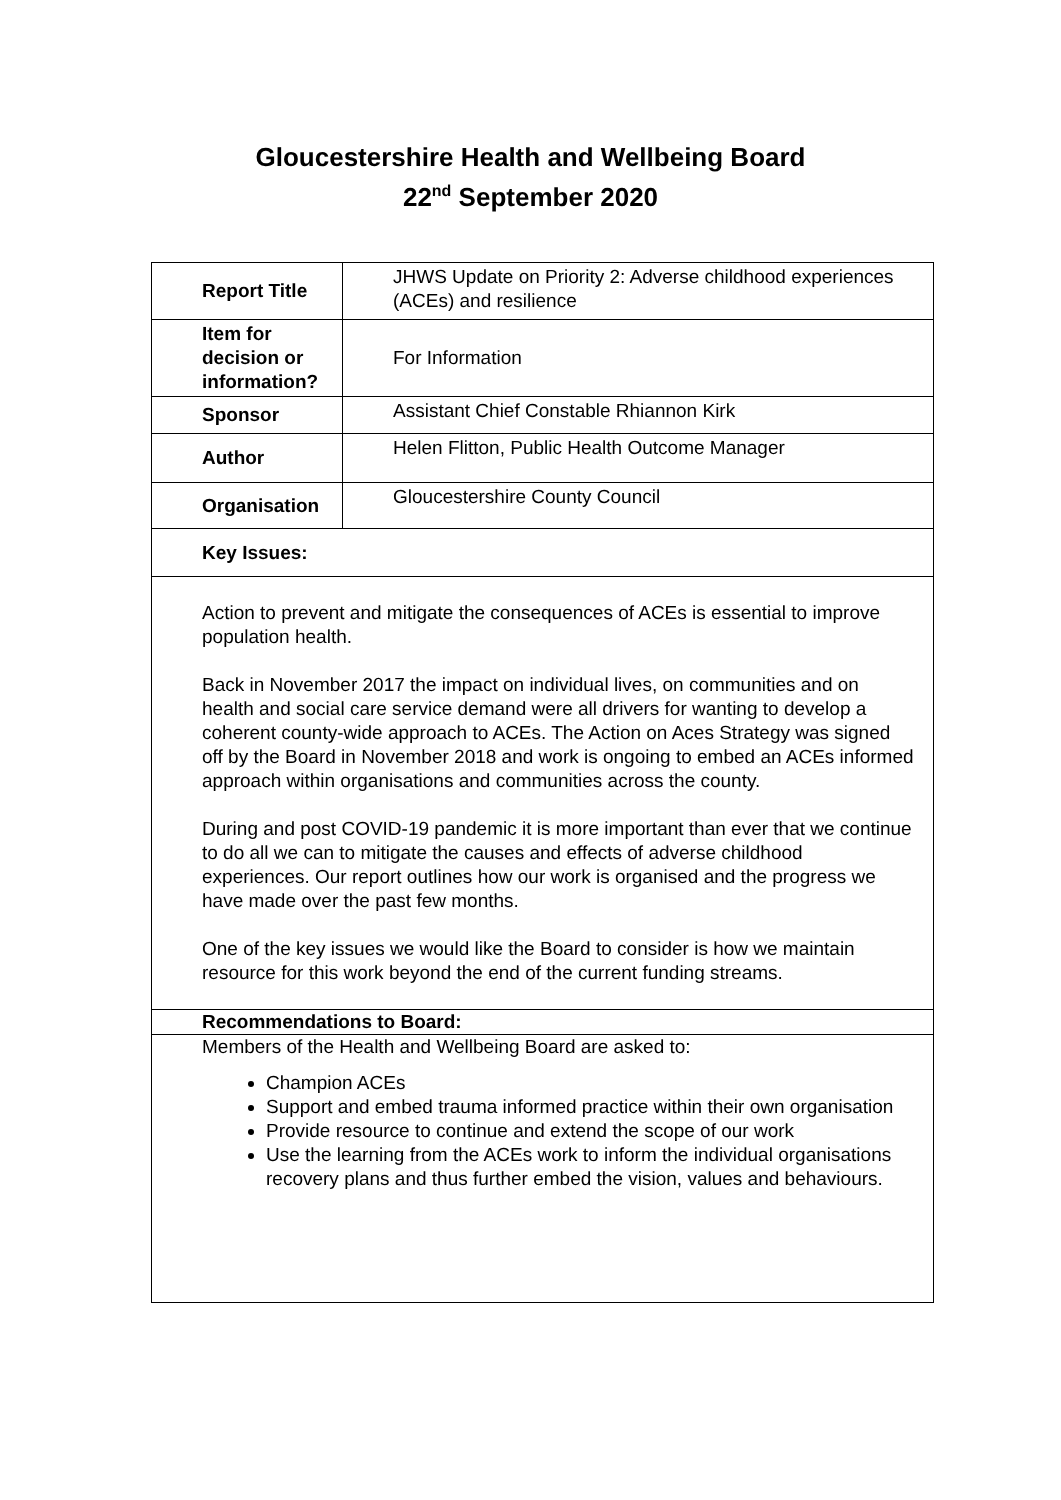Gloucestershire Health and Wellbeing Board
22<sup>nd</sup> September 2020
| Report Title | JHWS Update on Priority 2: Adverse childhood experiences (ACEs) and resilience |
| Item for decision or information? | For Information |
| Sponsor | Assistant Chief Constable Rhiannon Kirk |
| Author | Helen Flitton, Public Health Outcome Manager |
| Organisation | Gloucestershire County Council |
| Key Issues: | |
| Action to prevent and mitigate the consequences of ACEs is essential to improve population health. Back in November 2017 the impact on individual lives, on communities and on health and social care service demand were all drivers for wanting to develop a coherent county-wide approach to ACEs. The Action on Aces Strategy was signed off by the Board in November 2018 and work is ongoing to embed an ACEs informed approach within organisations and communities across the county. During and post COVID-19 pandemic it is more important than ever that we continue to do all we can to mitigate the causes and effects of adverse childhood experiences. Our report outlines how our work is organised and the progress we have made over the past few months. One of the key issues we would like the Board to consider is how we maintain resource for this work beyond the end of the current funding streams. | |
| Recommendations to Board: | |
| Members of the Health and Wellbeing Board are asked to: Champion ACEs Support and embed trauma informed practice within their own organisation Provide resource to continue and extend the scope of our work Use the learning from the ACEs work to inform the individual organisations recovery plans and thus further embed the vision, values and behaviours. | |